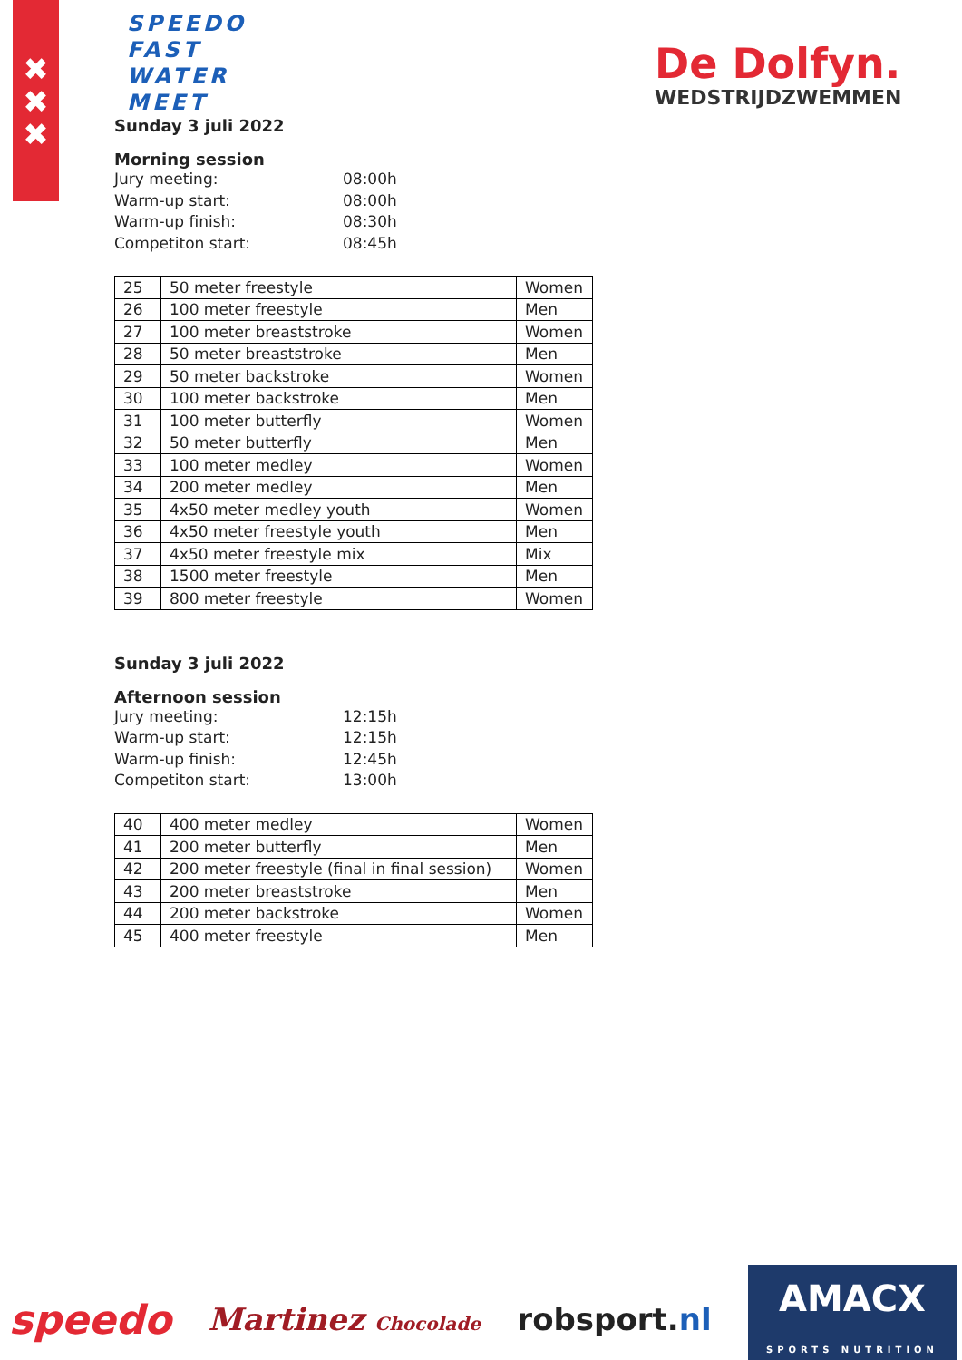✖
✖
✖
SPEEDO
FAST
WATER
MEET
De Dolfyn.
WEDSTRIJDZWEMMEN
Sunday 3 juli 2022
Morning session
Jury meeting: 08:00h Warm-up start: 08:00h Warm-up finish: 08:30h Competiton start: 08:45h
| 25 | 50 meter freestyle | Women |
| 26 | 100 meter freestyle | Men |
| 27 | 100 meter breaststroke | Women |
| 28 | 50 meter breaststroke | Men |
| 29 | 50 meter backstroke | Women |
| 30 | 100 meter backstroke | Men |
| 31 | 100 meter butterfly | Women |
| 32 | 50 meter butterfly | Men |
| 33 | 100 meter medley | Women |
| 34 | 200 meter medley | Men |
| 35 | 4x50 meter medley youth | Women |
| 36 | 4x50 meter freestyle youth | Men |
| 37 | 4x50 meter freestyle mix | Mix |
| 38 | 1500 meter freestyle | Men |
| 39 | 800 meter freestyle | Women |
Sunday 3 juli 2022
Afternoon session
Jury meeting: 12:15h Warm-up start: 12:15h Warm-up finish: 12:45h Competiton start: 13:00h
| 40 | 400 meter medley | Women |
| 41 | 200 meter butterfly | Men |
| 42 | 200 meter freestyle (final in final session) | Women |
| 43 | 200 meter breaststroke | Men |
| 44 | 200 meter backstroke | Women |
| 45 | 400 meter freestyle | Men |
speedo Martinez Chocolade robsport.nl AMACX
SPORTS NUTRITION